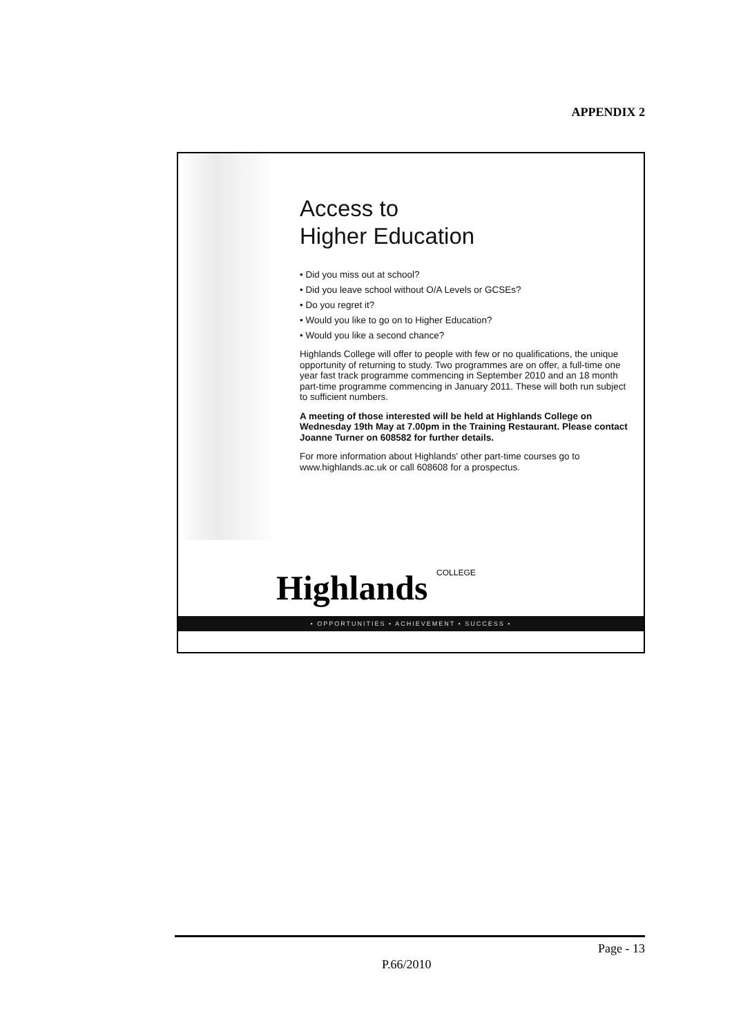APPENDIX 2
Access to
Higher Education
• Did you miss out at school?
• Did you leave school without O/A Levels or GCSEs?
• Do you regret it?
• Would you like to go on to Higher Education?
• Would you like a second chance?
Highlands College will offer to people with few or no qualifications, the unique opportunity of returning to study. Two programmes are on offer, a full-time one year fast track programme commencing in September 2010 and an 18 month part-time programme commencing in January 2011. These will both run subject to sufficient numbers.
A meeting of those interested will be held at Highlands College on Wednesday 19th May at 7.00pm in the Training Restaurant. Please contact Joanne Turner on 608582 for further details.
For more information about Highlands' other part-time courses go to www.highlands.ac.uk or call 608608 for a prospectus.
Highlands COLLEGE
• OPPORTUNITIES • ACHIEVEMENT • SUCCESS •
Page - 13
P.66/2010